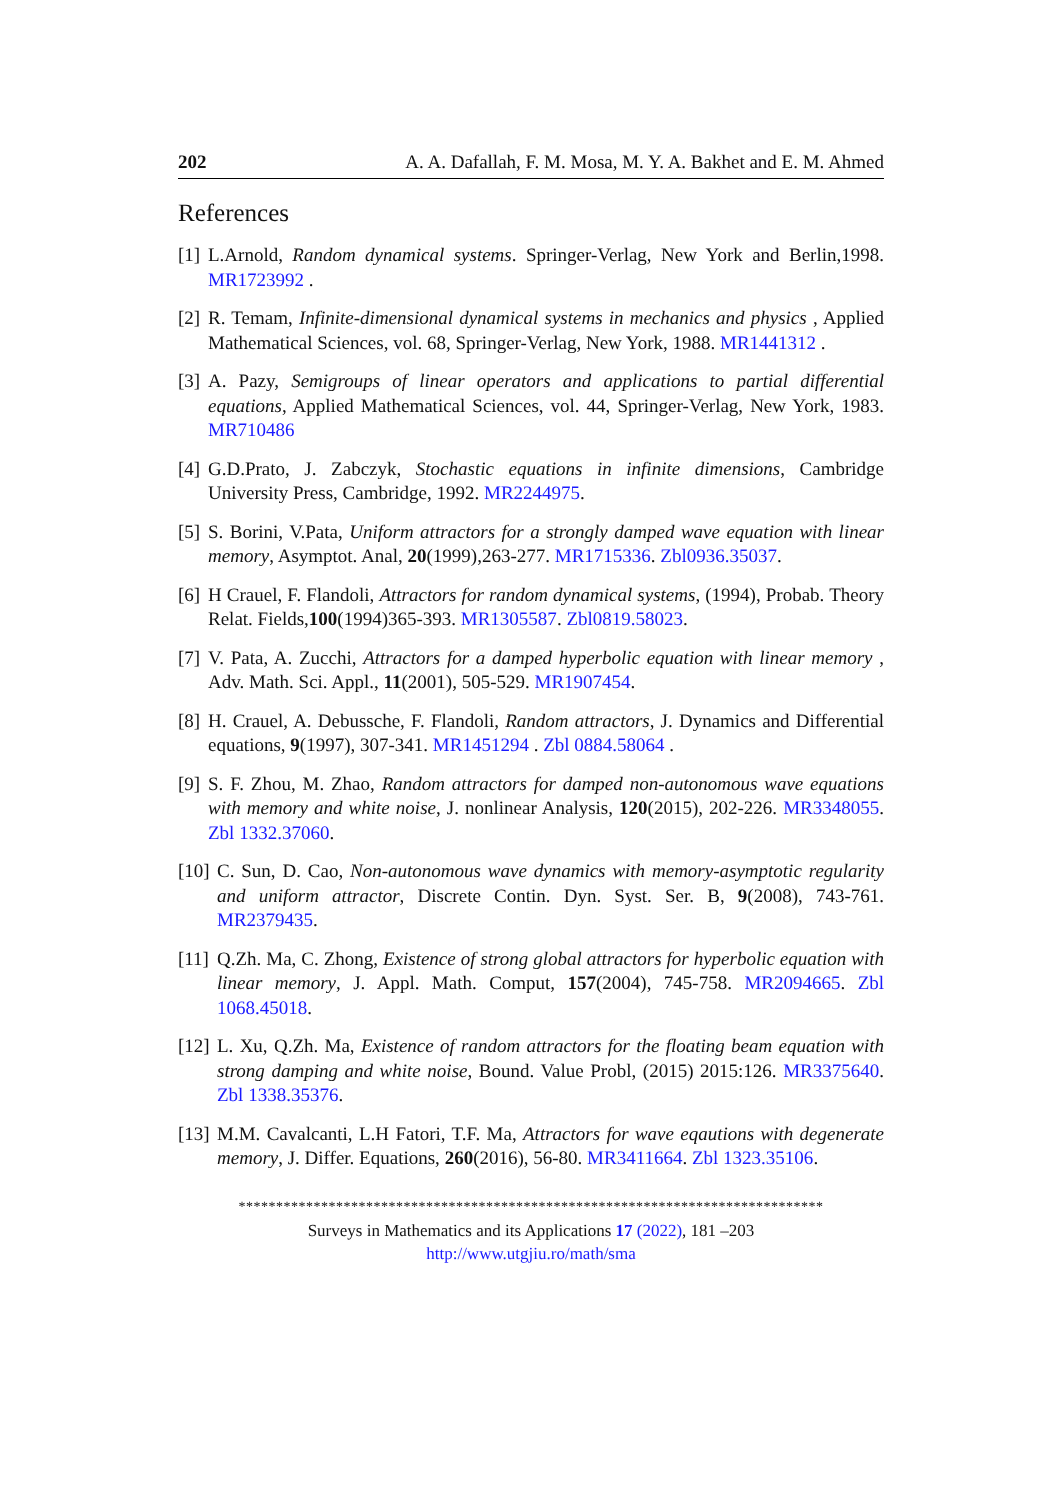202 A. A. Dafallah, F. M. Mosa, M. Y. A. Bakhet and E. M. Ahmed
References
[1] L.Arnold, Random dynamical systems. Springer-Verlag, New York and Berlin,1998. MR1723992 .
[2] R. Temam, Infinite-dimensional dynamical systems in mechanics and physics , Applied Mathematical Sciences, vol. 68, Springer-Verlag, New York, 1988. MR1441312 .
[3] A. Pazy, Semigroups of linear operators and applications to partial differential equations, Applied Mathematical Sciences, vol. 44, Springer-Verlag, New York, 1983. MR710486
[4] G.D.Prato, J. Zabczyk, Stochastic equations in infinite dimensions, Cambridge University Press, Cambridge, 1992. MR2244975.
[5] S. Borini, V.Pata, Uniform attractors for a strongly damped wave equation with linear memory, Asymptot. Anal, 20(1999),263-277. MR1715336. Zbl0936.35037.
[6] H Crauel, F. Flandoli, Attractors for random dynamical systems, (1994), Probab. Theory Relat. Fields,100(1994)365-393. MR1305587. Zbl0819.58023.
[7] V. Pata, A. Zucchi, Attractors for a damped hyperbolic equation with linear memory , Adv. Math. Sci. Appl., 11(2001), 505-529. MR1907454.
[8] H. Crauel, A. Debussche, F. Flandoli, Random attractors, J. Dynamics and Differential equations, 9(1997), 307-341. MR1451294 . Zbl 0884.58064 .
[9] S. F. Zhou, M. Zhao, Random attractors for damped non-autonomous wave equations with memory and white noise, J. nonlinear Analysis, 120(2015), 202-226. MR3348055. Zbl 1332.37060.
[10] C. Sun, D. Cao, Non-autonomous wave dynamics with memory-asymptotic regularity and uniform attractor, Discrete Contin. Dyn. Syst. Ser. B, 9(2008), 743-761. MR2379435.
[11] Q.Zh. Ma, C. Zhong, Existence of strong global attractors for hyperbolic equation with linear memory, J. Appl. Math. Comput, 157(2004), 745-758. MR2094665. Zbl 1068.45018.
[12] L. Xu, Q.Zh. Ma, Existence of random attractors for the floating beam equation with strong damping and white noise, Bound. Value Probl, (2015) 2015:126. MR3375640. Zbl 1338.35376.
[13] M.M. Cavalcanti, L.H Fatori, T.F. Ma, Attractors for wave eqautions with degenerate memory, J. Differ. Equations, 260(2016), 56-80. MR3411664. Zbl 1323.35106.
******************************************************************************
Surveys in Mathematics and its Applications 17 (2022), 181 –203
http://www.utgjiu.ro/math/sma